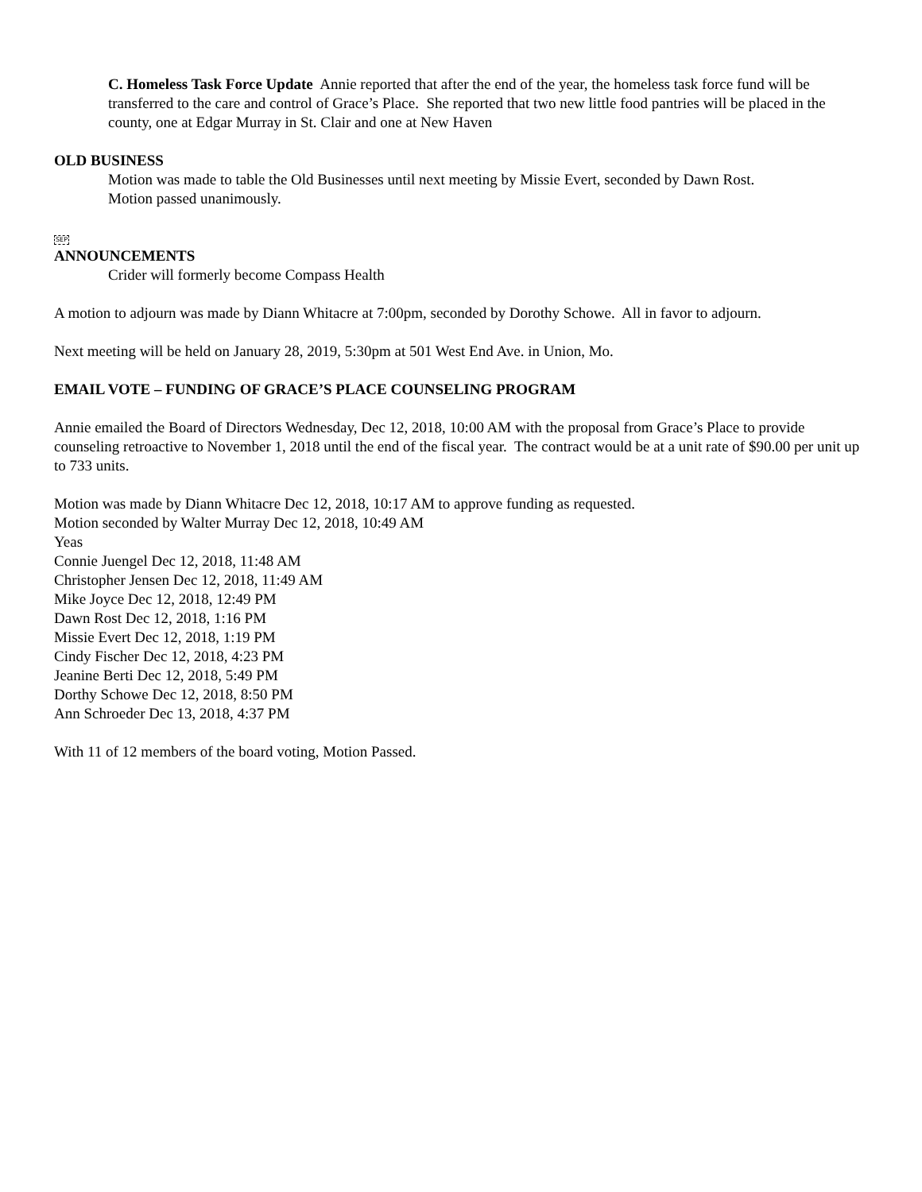C. Homeless Task Force Update Annie reported that after the end of the year, the homeless task force fund will be transferred to the care and control of Grace’s Place. She reported that two new little food pantries will be placed in the county, one at Edgar Murray in St. Clair and one at New Haven
OLD BUSINESS
Motion was made to table the Old Businesses until next meeting by Missie Evert, seconded by Dawn Rost.
Motion passed unanimously.
SEP
ANNOUNCEMENTS
Crider will formerly become Compass Health
A motion to adjourn was made by Diann Whitacre at 7:00pm, seconded by Dorothy Schowe. All in favor to adjourn.
Next meeting will be held on January 28, 2019, 5:30pm at 501 West End Ave. in Union, Mo.
EMAIL VOTE – FUNDING OF GRACE’S PLACE COUNSELING PROGRAM
Annie emailed the Board of Directors Wednesday, Dec 12, 2018, 10:00 AM with the proposal from Grace’s Place to provide counseling retroactive to November 1, 2018 until the end of the fiscal year. The contract would be at a unit rate of $90.00 per unit up to 733 units.
Motion was made by Diann Whitacre Dec 12, 2018, 10:17 AM to approve funding as requested.
Motion seconded by Walter Murray Dec 12, 2018, 10:49 AM
Yeas
Connie Juengel Dec 12, 2018, 11:48 AM
Christopher Jensen Dec 12, 2018, 11:49 AM
Mike Joyce Dec 12, 2018, 12:49 PM
Dawn Rost Dec 12, 2018, 1:16 PM
Missie Evert Dec 12, 2018, 1:19 PM
Cindy Fischer Dec 12, 2018, 4:23 PM
Jeanine Berti Dec 12, 2018, 5:49 PM
Dorthy Schowe Dec 12, 2018, 8:50 PM
Ann Schroeder Dec 13, 2018, 4:37 PM
With 11 of 12 members of the board voting, Motion Passed.